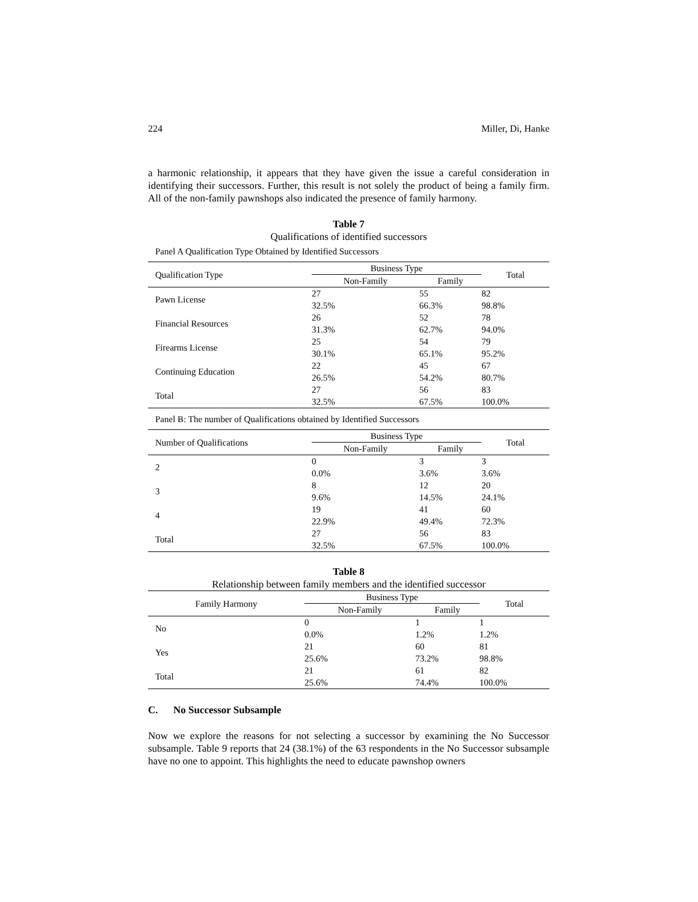224 Miller, Di, Hanke
a harmonic relationship, it appears that they have given the issue a careful consideration in identifying their successors. Further, this result is not solely the product of being a family firm. All of the non-family pawnshops also indicated the presence of family harmony.
Table 7
Qualifications of identified successors
Panel A Qualification Type Obtained by Identified Successors
| Qualification Type | Business Type | | Total |
| --- | --- | --- | --- |
| | Non-Family | Family | |
| Pawn License | 27 | 55 | 82 |
| | 32.5% | 66.3% | 98.8% |
| Financial Resources | 26 | 52 | 78 |
| | 31.3% | 62.7% | 94.0% |
| Firearms License | 25 | 54 | 79 |
| | 30.1% | 65.1% | 95.2% |
| Continuing Education | 22 | 45 | 67 |
| | 26.5% | 54.2% | 80.7% |
| Total | 27 | 56 | 83 |
| | 32.5% | 67.5% | 100.0% |
Panel B: The number of Qualifications obtained by Identified Successors
| Number of Qualifications | Business Type | | Total |
| --- | --- | --- | --- |
| | Non-Family | Family | |
| 2 | 0 | 3 | 3 |
| | 0.0% | 3.6% | 3.6% |
| 3 | 8 | 12 | 20 |
| | 9.6% | 14.5% | 24.1% |
| 4 | 19 | 41 | 60 |
| | 22.9% | 49.4% | 72.3% |
| Total | 27 | 56 | 83 |
| | 32.5% | 67.5% | 100.0% |
Table 8
Relationship between family members and the identified successor
| Family Harmony | Business Type | | Total |
| --- | --- | --- | --- |
| | Non-Family | Family | |
| No | 0 | 1 | 1 |
| | 0.0% | 1.2% | 1.2% |
| Yes | 21 | 60 | 81 |
| | 25.6% | 73.2% | 98.8% |
| Total | 21 | 61 | 82 |
| | 25.6% | 74.4% | 100.0% |
C. No Successor Subsample
Now we explore the reasons for not selecting a successor by examining the No Successor subsample. Table 9 reports that 24 (38.1%) of the 63 respondents in the No Successor subsample have no one to appoint. This highlights the need to educate pawnshop owners